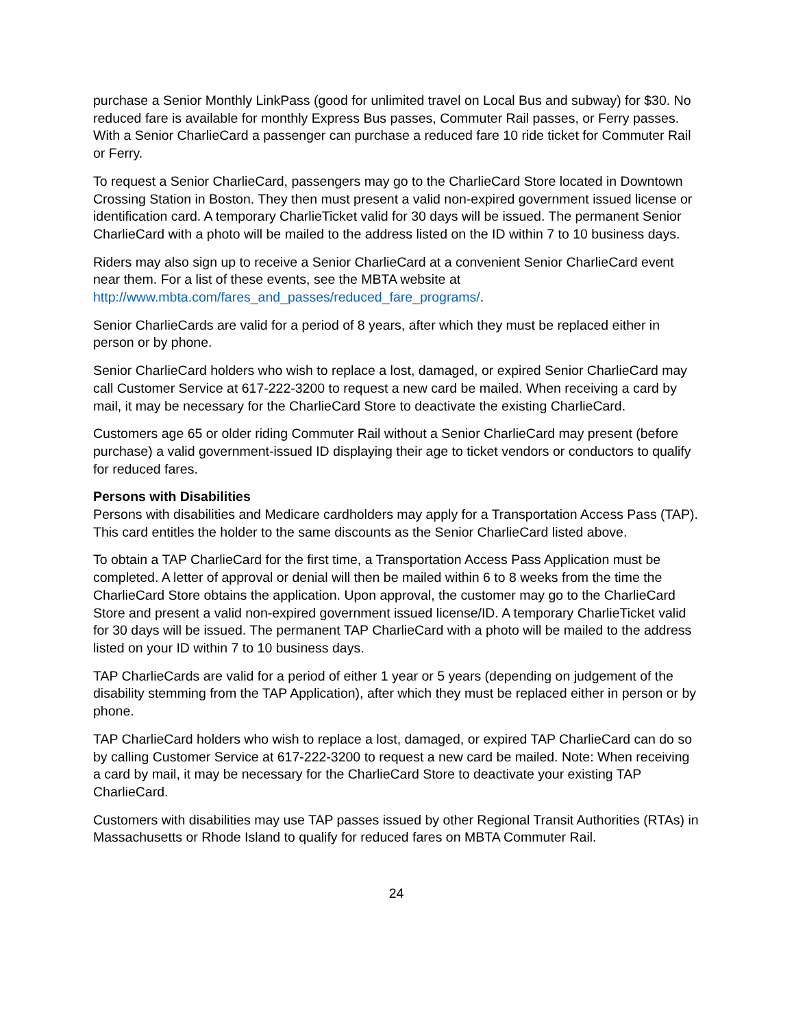purchase a Senior Monthly LinkPass (good for unlimited travel on Local Bus and subway) for $30. No reduced fare is available for monthly Express Bus passes, Commuter Rail passes, or Ferry passes. With a Senior CharlieCard a passenger can purchase a reduced fare 10 ride ticket for Commuter Rail or Ferry.
To request a Senior CharlieCard, passengers may go to the CharlieCard Store located in Downtown Crossing Station in Boston. They then must present a valid non-expired government issued license or identification card. A temporary CharlieTicket valid for 30 days will be issued. The permanent Senior CharlieCard with a photo will be mailed to the address listed on the ID within 7 to 10 business days.
Riders may also sign up to receive a Senior CharlieCard at a convenient Senior CharlieCard event near them. For a list of these events, see the MBTA website at http://www.mbta.com/fares_and_passes/reduced_fare_programs/.
Senior CharlieCards are valid for a period of 8 years, after which they must be replaced either in person or by phone.
Senior CharlieCard holders who wish to replace a lost, damaged, or expired Senior CharlieCard may call Customer Service at 617-222-3200 to request a new card be mailed. When receiving a card by mail, it may be necessary for the CharlieCard Store to deactivate the existing CharlieCard.
Customers age 65 or older riding Commuter Rail without a Senior CharlieCard may present (before purchase) a valid government-issued ID displaying their age to ticket vendors or conductors to qualify for reduced fares.
Persons with Disabilities
Persons with disabilities and Medicare cardholders may apply for a Transportation Access Pass (TAP). This card entitles the holder to the same discounts as the Senior CharlieCard listed above.
To obtain a TAP CharlieCard for the first time, a Transportation Access Pass Application must be completed. A letter of approval or denial will then be mailed within 6 to 8 weeks from the time the CharlieCard Store obtains the application. Upon approval, the customer may go to the CharlieCard Store and present a valid non-expired government issued license/ID. A temporary CharlieTicket valid for 30 days will be issued. The permanent TAP CharlieCard with a photo will be mailed to the address listed on your ID within 7 to 10 business days.
TAP CharlieCards are valid for a period of either 1 year or 5 years (depending on judgement of the disability stemming from the TAP Application), after which they must be replaced either in person or by phone.
TAP CharlieCard holders who wish to replace a lost, damaged, or expired TAP CharlieCard can do so by calling Customer Service at 617-222-3200 to request a new card be mailed. Note: When receiving a card by mail, it may be necessary for the CharlieCard Store to deactivate your existing TAP CharlieCard.
Customers with disabilities may use TAP passes issued by other Regional Transit Authorities (RTAs) in Massachusetts or Rhode Island to qualify for reduced fares on MBTA Commuter Rail.
24